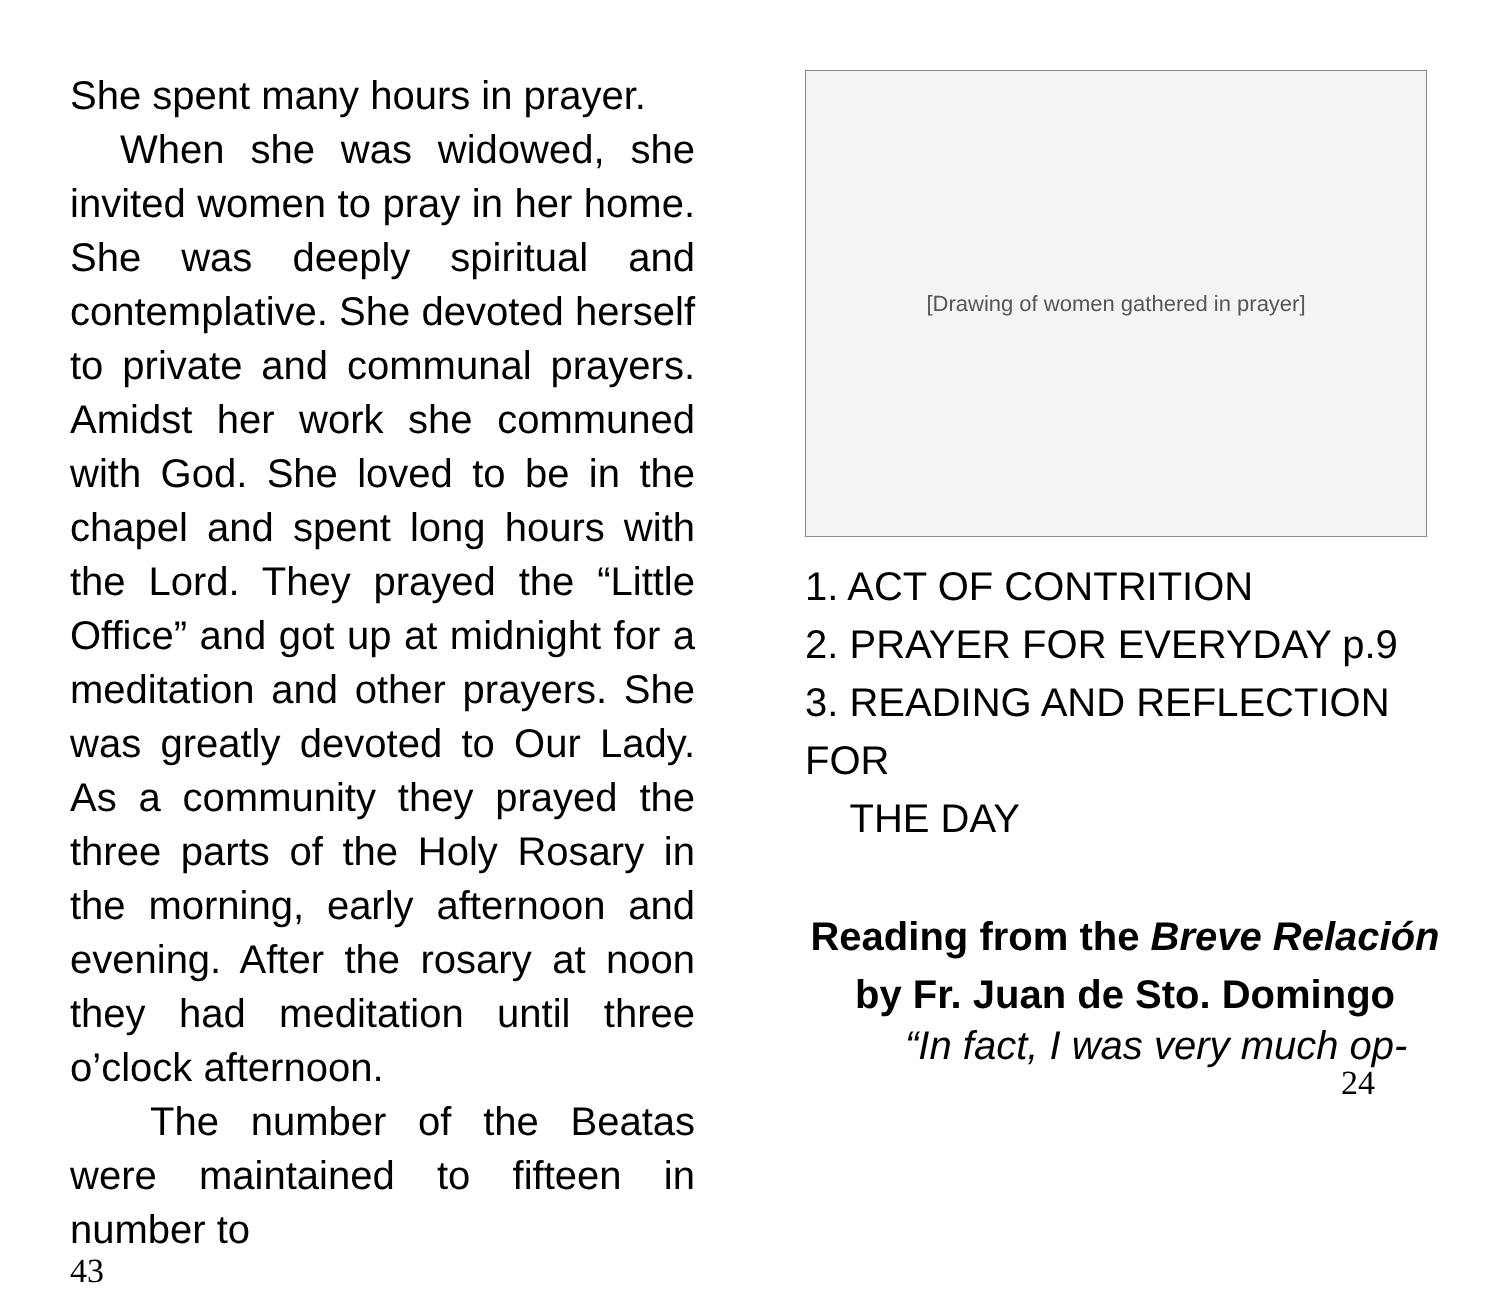She spent many hours in prayer.
When she was widowed, she invited women to pray in her home. She was deeply spiritual and contemplative. She devoted herself to private and communal prayers. Amidst her work she communed with God. She loved to be in the chapel and spent long hours with the Lord. They prayed the “Little Office” and got up at midnight for a meditation and other prayers. She was greatly devoted to Our Lady. As a community they prayed the three parts of the Holy Rosary in the morning, early afternoon and evening. After the rosary at noon they had meditation until three o’clock afternoon.
The number of the Beatas were maintained to fifteen in number to
43
[Drawing of women gathered in prayer]
1. ACT OF CONTRITION
2. PRAYER FOR EVERYDAY p.9
3. READING AND REFLECTION FOR
THE DAY
Reading from the Breve Relación by Fr. Juan de Sto. Domingo
“In fact, I was very much op-
24